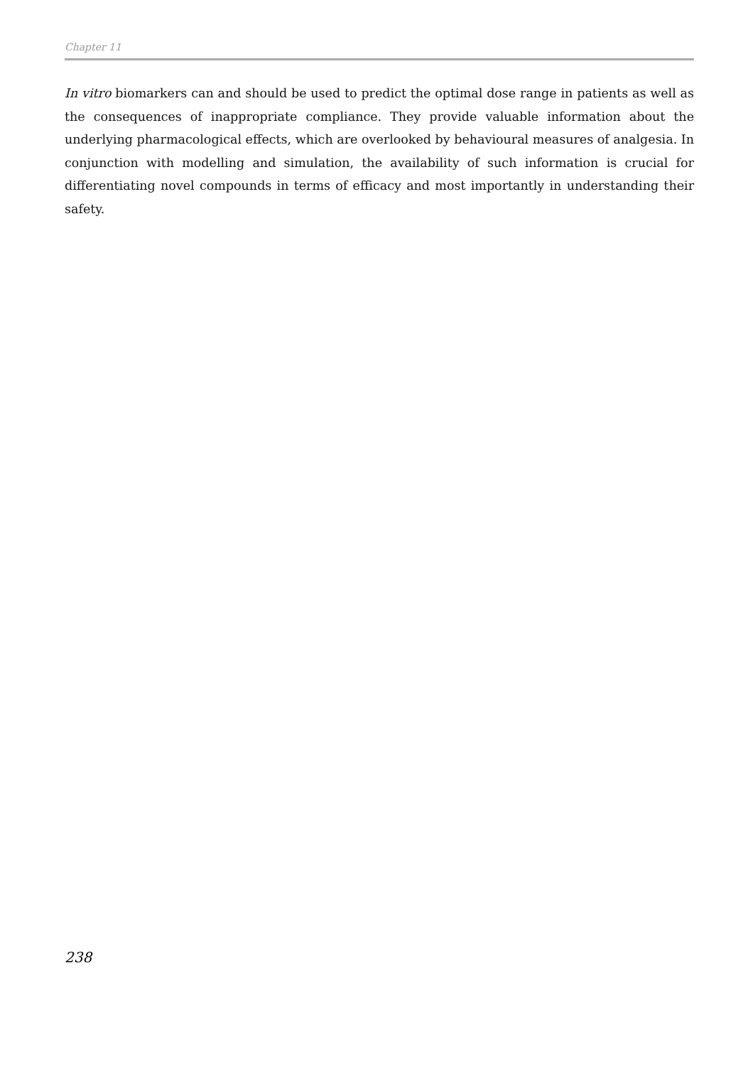Chapter 11
In vitro biomarkers can and should be used to predict the optimal dose range in patients as well as the consequences of inappropriate compliance. They provide valuable information about the underlying pharmacological effects, which are overlooked by behavioural measures of analgesia. In conjunction with modelling and simulation, the availability of such information is crucial for differentiating novel compounds in terms of efficacy and most importantly in understanding their safety.
238